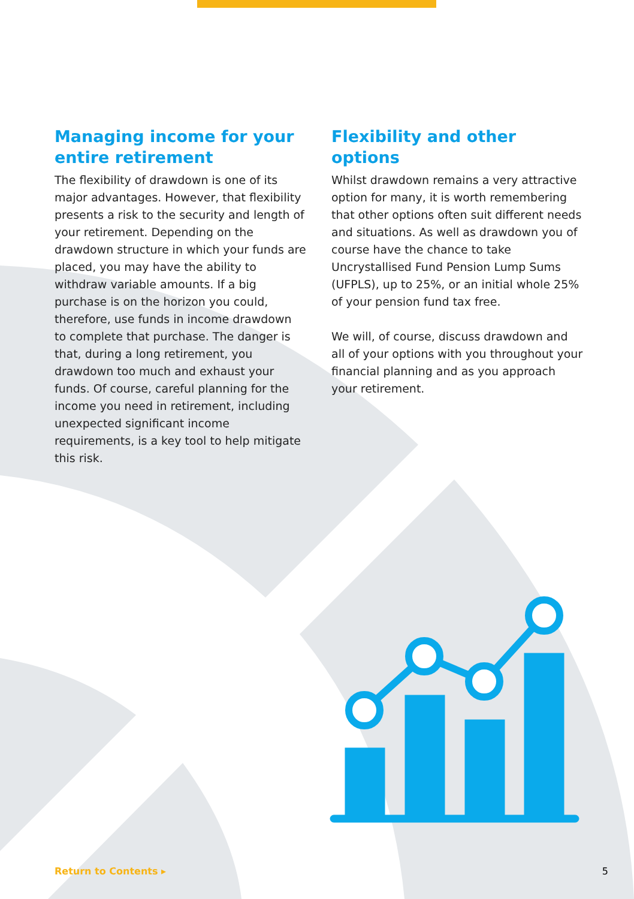Managing income for your entire retirement
The flexibility of drawdown is one of its major advantages. However, that flexibility presents a risk to the security and length of your retirement. Depending on the drawdown structure in which your funds are placed, you may have the ability to withdraw variable amounts. If a big purchase is on the horizon you could, therefore, use funds in income drawdown to complete that purchase. The danger is that, during a long retirement, you drawdown too much and exhaust your funds. Of course, careful planning for the income you need in retirement, including unexpected significant income requirements, is a key tool to help mitigate this risk.
Flexibility and other options
Whilst drawdown remains a very attractive option for many, it is worth remembering that other options often suit different needs and situations. As well as drawdown you of course have the chance to take Uncrystallised Fund Pension Lump Sums (UFPLS), up to 25%, or an initial whole 25% of your pension fund tax free.
We will, of course, discuss drawdown and all of your options with you throughout your financial planning and as you approach your retirement.
Return to Contents ▸ 5